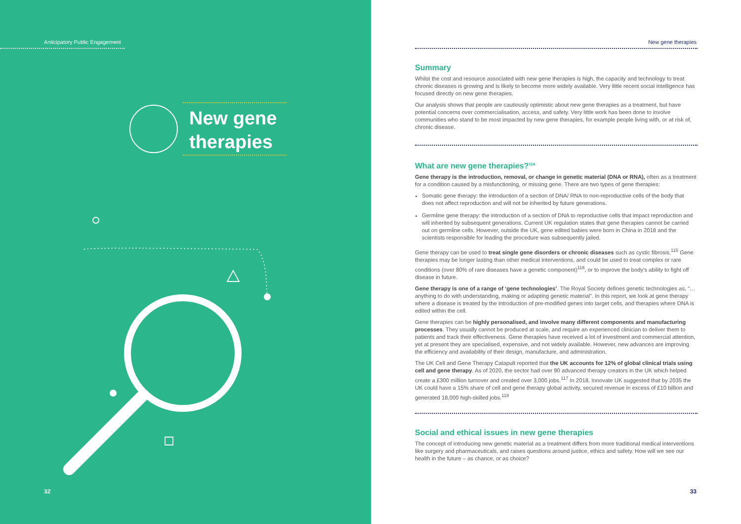Anticipatory Public Engagement
New gene
therapies
32
New gene therapies
Summary
Whilst the cost and resource associated with new gene therapies is high, the capacity and technology to treat chronic diseases is growing and is likely to become more widely available. Very little recent social intelligence has focused directly on new gene therapies.
Our analysis shows that people are cautiously optimistic about new gene therapies as a treatment, but have potential concerns over commercialisation, access, and safety. Very little work has been done to involve communities who stand to be most impacted by new gene therapies, for example people living with, or at risk of, chronic disease.
What are new gene therapies?<sup>114</sup>
Gene therapy is the introduction, removal, or change in genetic material (DNA or RNA), often as a treatment for a condition caused by a misfunctioning, or missing gene. There are two types of gene therapies:
Somatic gene therapy: the introduction of a section of DNA/ RNA to non-reproductive cells of the body that does not affect reproduction and will not be inherited by future generations.
Germline gene therapy: the introduction of a section of DNA to reproductive cells that impact reproduction and will inherited by subsequent generations. Current UK regulation states that gene therapies cannot be carried out on germline cells. However, outside the UK, gene edited babies were born in China in 2018 and the scientists responsible for leading the procedure was subsequently jailed.
Gene therapy can be used to treat single gene disorders or chronic diseases such as cystic fibrosis.<sup>115</sup> Gene therapies may be longer lasting than other medical interventions, and could be used to treat complex or rare conditions (over 80% of rare diseases have a genetic component)<sup>116</sup>, or to improve the body's ability to fight off disease in future.
Gene therapy is one of a range of ‘gene technologies’. The Royal Society defines genetic technologies as, “…anything to do with understanding, making or adapting genetic material”. In this report, we look at gene therapy where a disease is treated by the introduction of pre-modified genes into target cells, and therapies where DNA is edited within the cell.
Gene therapies can be highly personalised, and involve many different components and manufacturing processes. They usually cannot be produced at scale, and require an experienced clinician to deliver them to patients and track their effectiveness. Gene therapies have received a lot of investment and commercial attention, yet at present they are specialised, expensive, and not widely available. However, new advances are improving the efficiency and availability of their design, manufacture, and administration.
The UK Cell and Gene Therapy Catapult reported that the UK accounts for 12% of global clinical trials using cell and gene therapy. As of 2020, the sector had over 90 advanced therapy creators in the UK which helped create a £300 million turnover and created over 3,000 jobs.<sup>117</sup> In 2018, Innovate UK suggested that by 2035 the UK could have a 15% share of cell and gene therapy global activity, secured revenue in excess of £10 billion and generated 18,000 high-skilled jobs.<sup>118</sup>
Social and ethical issues in new gene therapies
The concept of introducing new genetic material as a treatment differs from more traditional medical interventions like surgery and pharmaceuticals, and raises questions around justice, ethics and safety. How will we see our health in the future – as chance, or as choice?
33